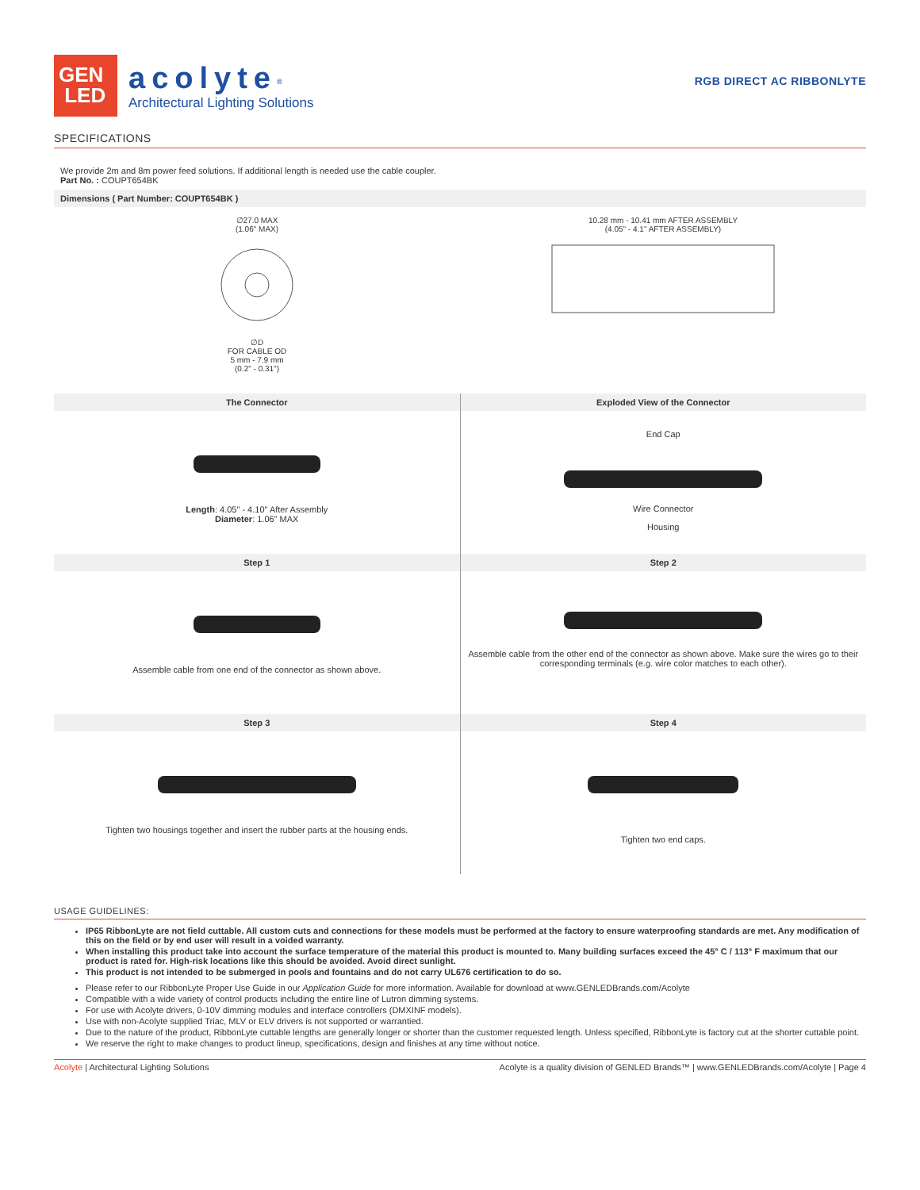GEN
LED
acolyte<sup>®</sup>
Architectural Lighting Solutions
RGB DIRECT AC RIBBONLYTE
SPECIFICATIONS
We provide 2m and 8m power feed solutions. If additional length is needed use the cable coupler.
Part No. : COUPT654BK
Dimensions ( Part Number: COUPT654BK )
| ∅27.0 MAX (1.06" MAX) ∅D FOR CABLE OD 5 mm - 7.9 mm (0.2" - 0.31") | 10.28 mm - 10.41 mm AFTER ASSEMBLY (4.05" - 4.1" AFTER ASSEMBLY) |
| The Connector | Exploded View of the Connector |
| Length : 4.05" - 4.10" After Assembly Diameter : 1.06" MAX | End Cap Wire Connector Housing |
| Step 1 | Step 2 |
| Assemble cable from one end of the connector as shown above. | Assemble cable from the other end of the connector as shown above. Make sure the wires go to their corresponding terminals (e.g. wire color matches to each other). |
| Step 3 | Step 4 |
| Tighten two housings together and insert the rubber parts at the housing ends. | Tighten two end caps. |
USAGE GUIDELINES:
IP65 RibbonLyte are not field cuttable. All custom cuts and connections for these models must be performed at the factory to ensure waterproofing standards are met. Any modification of this on the field or by end user will result in a voided warranty.
When installing this product take into account the surface temperature of the material this product is mounted to. Many building surfaces exceed the 45° C / 113° F maximum that our product is rated for. High-risk locations like this should be avoided. Avoid direct sunlight.
This product is not intended to be submerged in pools and fountains and do not carry UL676 certification to do so.
Please refer to our RibbonLyte Proper Use Guide in our Application Guide for more information. Available for download at www.GENLEDBrands.com/Acolyte
Compatible with a wide variety of control products including the entire line of Lutron dimming systems.
For use with Acolyte drivers, 0-10V dimming modules and interface controllers (DMXINF models).
Use with non-Acolyte supplied Triac, MLV or ELV drivers is not supported or warrantied.
Due to the nature of the product, RibbonLyte cuttable lengths are generally longer or shorter than the customer requested length. Unless specified, RibbonLyte is factory cut at the shorter cuttable point.
We reserve the right to make changes to product lineup, specifications, design and finishes at any time without notice.
Acolyte | Architectural Lighting Solutions Acolyte is a quality division of GENLED Brands™ | www.GENLEDBrands.com/Acolyte | Page 4